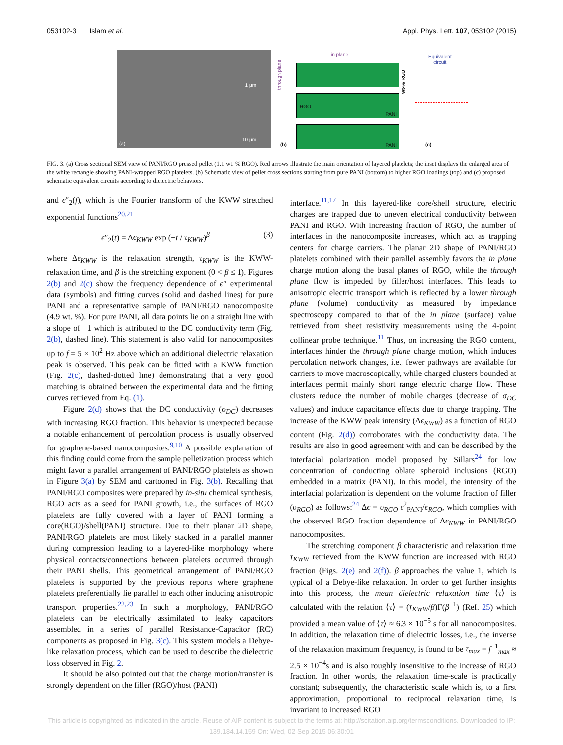053102-3 Islam et al. Appl. Phys. Lett. 107, 053102 (2015)
(a)
1 μm
10 μm
in plane
through plane
RGO
PANI
PANI
wt-% RGO
Equivalent
circuit
(b) (c)
FIG. 3. (a) Cross sectional SEM view of PANI/RGO pressed pellet (1.1 wt. % RGO). Red arrows illustrate the main orientation of layered platelets; the inset displays the enlarged area of the white rectangle showing PANI-wrapped RGO platelets. (b) Schematic view of pellet cross sections starting from pure PANI (bottom) to higher RGO loadings (top) and (c) proposed schematic equivalent circuits according to dielectric behaviors.
and ϵ″<sub>2</sub>(f), which is the Fourier transform of the KWW stretched exponential functions<sup>20,21</sup>
ϵ″<sub>2</sub>(t) = Δϵ<sub>KWW</sub> exp (−t / τ<sub>KWW</sub>)<sup>β</sup> (3)
where Δϵ<sub>KWW</sub> is the relaxation strength, τ<sub>KWW</sub> is the KWW-relaxation time, and β is the stretching exponent (0 < β ≤ 1). Figures 2(b) and 2(c) show the frequency dependence of ϵ″ experimental data (symbols) and fitting curves (solid and dashed lines) for pure PANI and a representative sample of PANI/RGO nanocomposite (4.9 wt. %). For pure PANI, all data points lie on a straight line with a slope of −1 which is attributed to the DC conductivity term (Fig. 2(b), dashed line). This statement is also valid for nanocomposites up to f = 5 × 10<sup>2</sup> Hz above which an additional dielectric relaxation peak is observed. This peak can be fitted with a KWW function (Fig. 2(c), dashed-dotted line) demonstrating that a very good matching is obtained between the experimental data and the fitting curves retrieved from Eq. (1).
Figure 2(d) shows that the DC conductivity (σ<sub>DC</sub>) decreases with increasing RGO fraction. This behavior is unexpected because a notable enhancement of percolation process is usually observed for graphene-based nanocomposites.<sup>9,10</sup> A possible explanation of this finding could come from the sample pelletization process which might favor a parallel arrangement of PANI/RGO platelets as shown in Figure 3(a) by SEM and cartooned in Fig. 3(b). Recalling that PANI/RGO composites were prepared by in-situ chemical synthesis, RGO acts as a seed for PANI growth, i.e., the surfaces of RGO platelets are fully covered with a layer of PANI forming a core(RGO)/shell(PANI) structure. Due to their planar 2D shape, PANI/RGO platelets are most likely stacked in a parallel manner during compression leading to a layered-like morphology where physical contacts/connections between platelets occurred through their PANI shells. This geometrical arrangement of PANI/RGO platelets is supported by the previous reports where graphene platelets preferentially lie parallel to each other inducing anisotropic transport properties.<sup>22,23</sup> In such a morphology, PANI/RGO platelets can be electrically assimilated to leaky capacitors assembled in a series of parallel Resistance-Capacitor (RC) components as proposed in Fig. 3(c). This system models a Debye-like relaxation process, which can be used to describe the dielectric loss observed in Fig. 2.
It should be also pointed out that the charge motion/transfer is strongly dependent on the filler (RGO)/host (PANI)
interface.<sup>11,17</sup> In this layered-like core/shell structure, electric charges are trapped due to uneven electrical conductivity between PANI and RGO. With increasing fraction of RGO, the number of interfaces in the nanocomposite increases, which act as trapping centers for charge carriers. The planar 2D shape of PANI/RGO platelets combined with their parallel assembly favors the in plane charge motion along the basal planes of RGO, while the through plane flow is impeded by filler/host interfaces. This leads to anisotropic electric transport which is reflected by a lower through plane (volume) conductivity as measured by impedance spectroscopy compared to that of the in plane (surface) value retrieved from sheet resistivity measurements using the 4-point collinear probe technique.<sup>11</sup> Thus, on increasing the RGO content, interfaces hinder the through plane charge motion, which induces percolation network changes, i.e., fewer pathways are available for carriers to move macroscopically, while charged clusters bounded at interfaces permit mainly short range electric charge flow. These clusters reduce the number of mobile charges (decrease of σ<sub>DC</sub> values) and induce capacitance effects due to charge trapping. The increase of the KWW peak intensity (Δϵ<sub>KWW</sub>) as a function of RGO content (Fig. 2(d)) corroborates with the conductivity data. The results are also in good agreement with and can be described by the interfacial polarization model proposed by Sillars<sup>24</sup> for low concentration of conducting oblate spheroid inclusions (RGO) embedded in a matrix (PANI). In this model, the intensity of the interfacial polarization is dependent on the volume fraction of filler (υ<sub>RGO</sub>) as follows:<sup>24</sup> Δϵ = υ<sub>RGO</sub> ϵ<sup>2</sup><sub>PANI</sub>/ϵ<sub>RGO</sub>, which complies with the observed RGO fraction dependence of Δϵ<sub>KWW</sub> in PANI/RGO nanocomposites.
The stretching component β characteristic and relaxation time τ<sub>KWW</sub> retrieved from the KWW function are increased with RGO fraction (Figs. 2(e) and 2(f)). β approaches the value 1, which is typical of a Debye-like relaxation. In order to get further insights into this process, the mean dielectric relaxation time ⟨τ⟩ is calculated with the relation ⟨τ⟩ = (τ<sub>KWW</sub>/β)Γ(β<sup>−1</sup>) (Ref. 25) which provided a mean value of ⟨τ⟩ ≈ 6.3 × 10<sup>−5</sup> s for all nanocomposites. In addition, the relaxation time of dielectric losses, i.e., the inverse of the relaxation maximum frequency, is found to be τ<sub>max</sub> = f<sup>−1</sup><sub>max</sub> ≈ 2.5 × 10<sup>−4</sup>s and is also roughly insensitive to the increase of RGO fraction. In other words, the relaxation time-scale is practically constant; subsequently, the characteristic scale which is, to a first approximation, proportional to reciprocal relaxation time, is invariant to increased RGO
This article is copyrighted as indicated in the article. Reuse of AIP content is subject to the terms at: http://scitation.aip.org/termsconditions. Downloaded to IP:
139.184.14.159 On: Wed, 02 Sep 2015 06:30:01